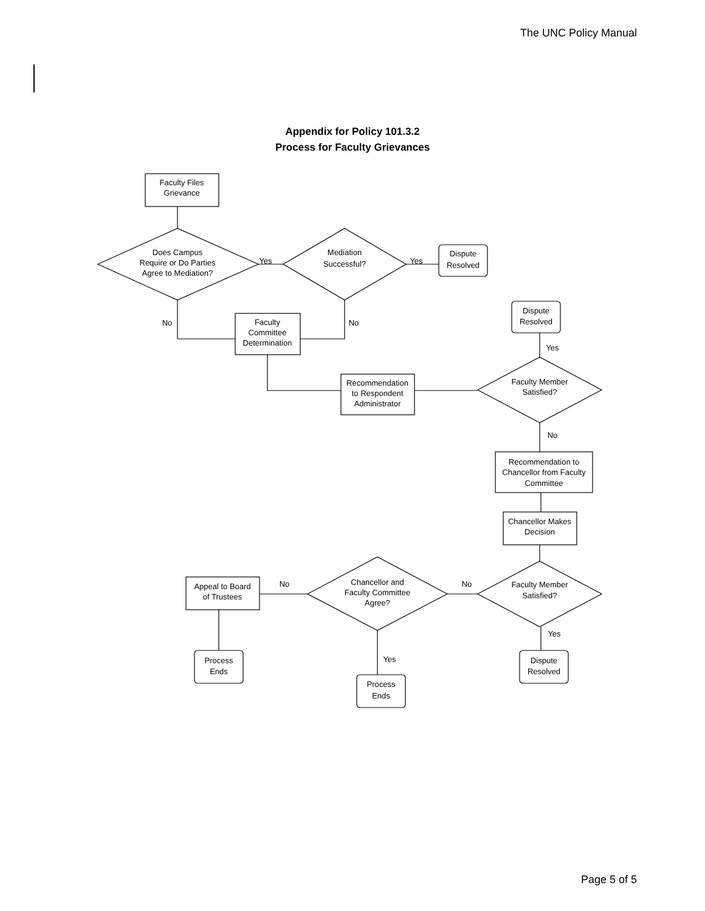The UNC Policy Manual
Appendix for Policy 101.3.2
Process for Faculty Grievances
Faculty Files
Grievance
Does Campus
Require or Do Parties
Agree to Mediation?
Mediation
Successful?
Dispute
Resolved
Yes
Yes
No
No
Faculty
Committee
Determination
Dispute
Resolved
Yes
Recommendation
to Respondent
Administrator
Faculty Member
Satisfied?
No
Recommendation to
Chancellor from Faculty
Committee
Chancellor Makes
Decision
Faculty Member
Satisfied?
No
No
Chancellor and
Faculty Committee
Agree?
Appeal to Board
of Trustees
Process
Ends
Yes
Yes
Process
Ends
Dispute
Resolved
Page 5 of 5